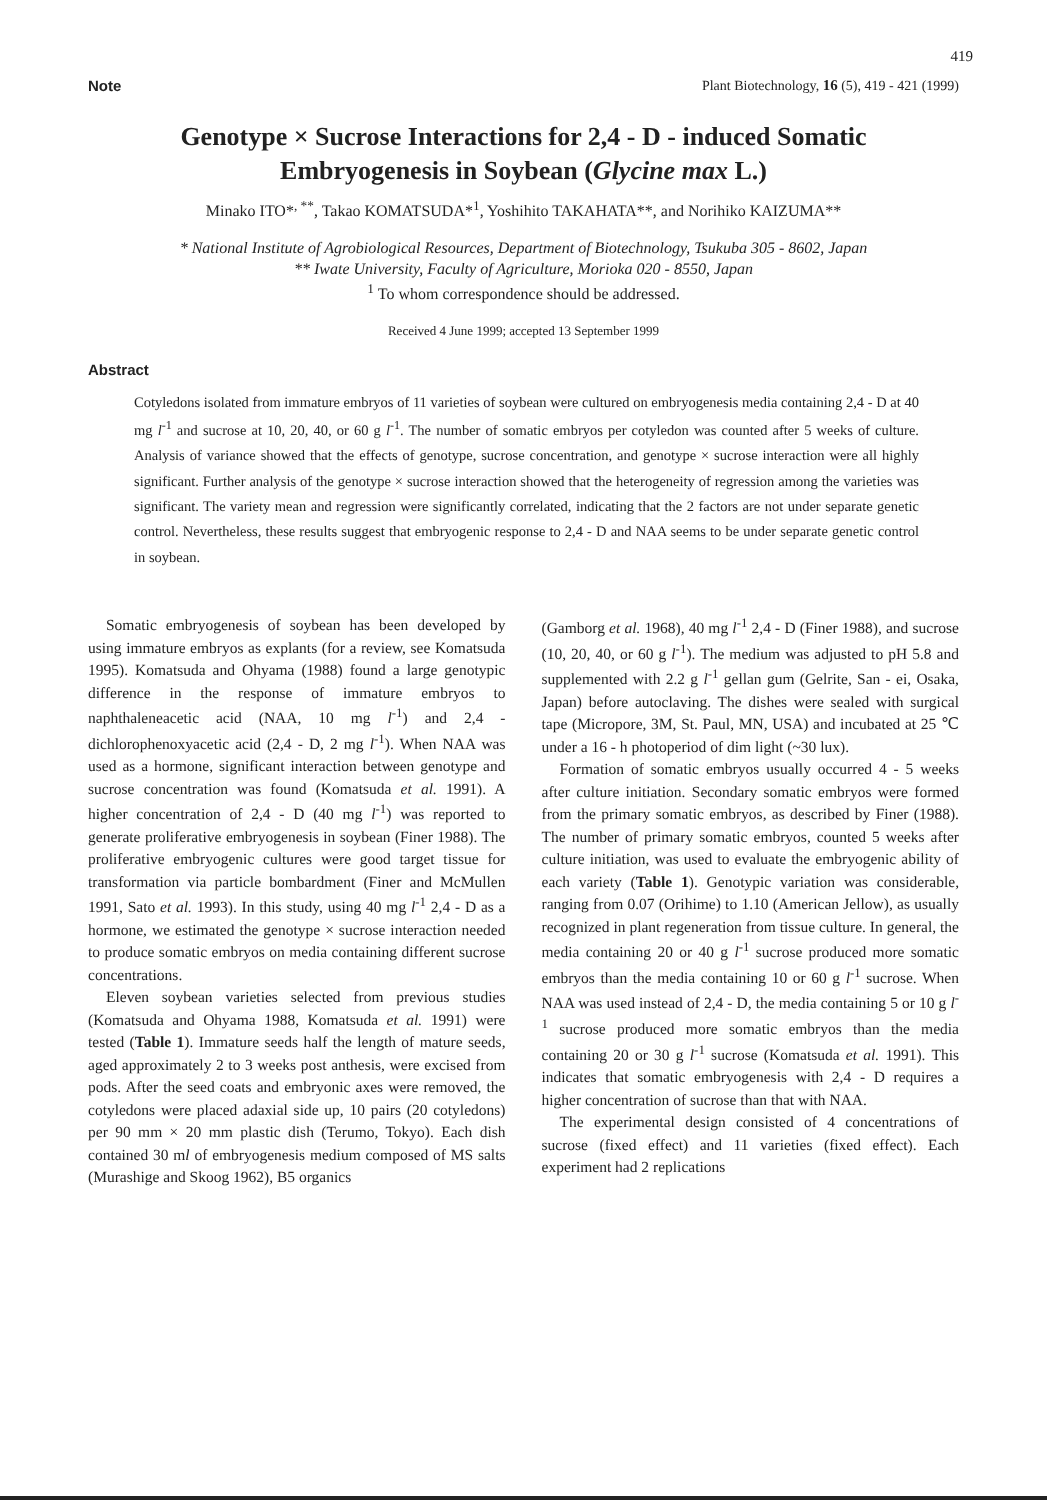419
Note Plant Biotechnology, 16 (5), 419 - 421 (1999)
Genotype × Sucrose Interactions for 2,4 - D - induced Somatic
Embryogenesis in Soybean (Glycine max L.)
Minako ITO*<sup>, **</sup>, Takao KOMATSUDA*<sup>1</sup>, Yoshihito TAKAHATA**, and Norihiko KAIZUMA**
* National Institute of Agrobiological Resources, Department of Biotechnology, Tsukuba 305 - 8602, Japan
** Iwate University, Faculty of Agriculture, Morioka 020 - 8550, Japan
<sup>1</sup> To whom correspondence should be addressed.
Received 4 June 1999; accepted 13 September 1999
Abstract
Cotyledons isolated from immature embryos of 11 varieties of soybean were cultured on embryogenesis media containing 2,4 - D at 40 mg l<sup>-1</sup> and sucrose at 10, 20, 40, or 60 g l<sup>-1</sup>. The number of somatic embryos per cotyledon was counted after 5 weeks of culture. Analysis of variance showed that the effects of genotype, sucrose concentration, and genotype × sucrose interaction were all highly significant. Further analysis of the genotype × sucrose interaction showed that the heterogeneity of regression among the varieties was significant. The variety mean and regression were significantly correlated, indicating that the 2 factors are not under separate genetic control. Nevertheless, these results suggest that embryogenic response to 2,4 - D and NAA seems to be under separate genetic control in soybean.
Somatic embryogenesis of soybean has been developed by using immature embryos as explants (for a review, see Komatsuda 1995). Komatsuda and Ohyama (1988) found a large genotypic difference in the response of immature embryos to naphthaleneacetic acid (NAA, 10 mg l<sup>-1</sup>) and 2,4 - dichlorophenoxyacetic acid (2,4 - D, 2 mg l<sup>-1</sup>). When NAA was used as a hormone, significant interaction between genotype and sucrose concentration was found (Komatsuda et al. 1991). A higher concentration of 2,4 - D (40 mg l<sup>-1</sup>) was reported to generate proliferative embryogenesis in soybean (Finer 1988). The proliferative embryogenic cultures were good target tissue for transformation via particle bombardment (Finer and McMullen 1991, Sato et al. 1993). In this study, using 40 mg l<sup>-1</sup> 2,4 - D as a hormone, we estimated the genotype × sucrose interaction needed to produce somatic embryos on media containing different sucrose concentrations.
Eleven soybean varieties selected from previous studies (Komatsuda and Ohyama 1988, Komatsuda et al. 1991) were tested (Table 1). Immature seeds half the length of mature seeds, aged approximately 2 to 3 weeks post anthesis, were excised from pods. After the seed coats and embryonic axes were removed, the cotyledons were placed adaxial side up, 10 pairs (20 cotyledons) per 90 mm × 20 mm plastic dish (Terumo, Tokyo). Each dish contained 30 ml of embryogenesis medium composed of MS salts (Murashige and Skoog 1962), B5 organics
(Gamborg et al. 1968), 40 mg l<sup>-1</sup> 2,4 - D (Finer 1988), and sucrose (10, 20, 40, or 60 g l<sup>-1</sup>). The medium was adjusted to pH 5.8 and supplemented with 2.2 g l<sup>-1</sup> gellan gum (Gelrite, San - ei, Osaka, Japan) before autoclaving. The dishes were sealed with surgical tape (Micropore, 3M, St. Paul, MN, USA) and incubated at 25 ℃ under a 16 - h photoperiod of dim light (~30 lux).
Formation of somatic embryos usually occurred 4 - 5 weeks after culture initiation. Secondary somatic embryos were formed from the primary somatic embryos, as described by Finer (1988). The number of primary somatic embryos, counted 5 weeks after culture initiation, was used to evaluate the embryogenic ability of each variety (Table 1). Genotypic variation was considerable, ranging from 0.07 (Orihime) to 1.10 (American Jellow), as usually recognized in plant regeneration from tissue culture. In general, the media containing 20 or 40 g l<sup>-1</sup> sucrose produced more somatic embryos than the media containing 10 or 60 g l<sup>-1</sup> sucrose. When NAA was used instead of 2,4 - D, the media containing 5 or 10 g l<sup>-1</sup> sucrose produced more somatic embryos than the media containing 20 or 30 g l<sup>-1</sup> sucrose (Komatsuda et al. 1991). This indicates that somatic embryogenesis with 2,4 - D requires a higher concentration of sucrose than that with NAA.
The experimental design consisted of 4 concentrations of sucrose (fixed effect) and 11 varieties (fixed effect). Each experiment had 2 replications